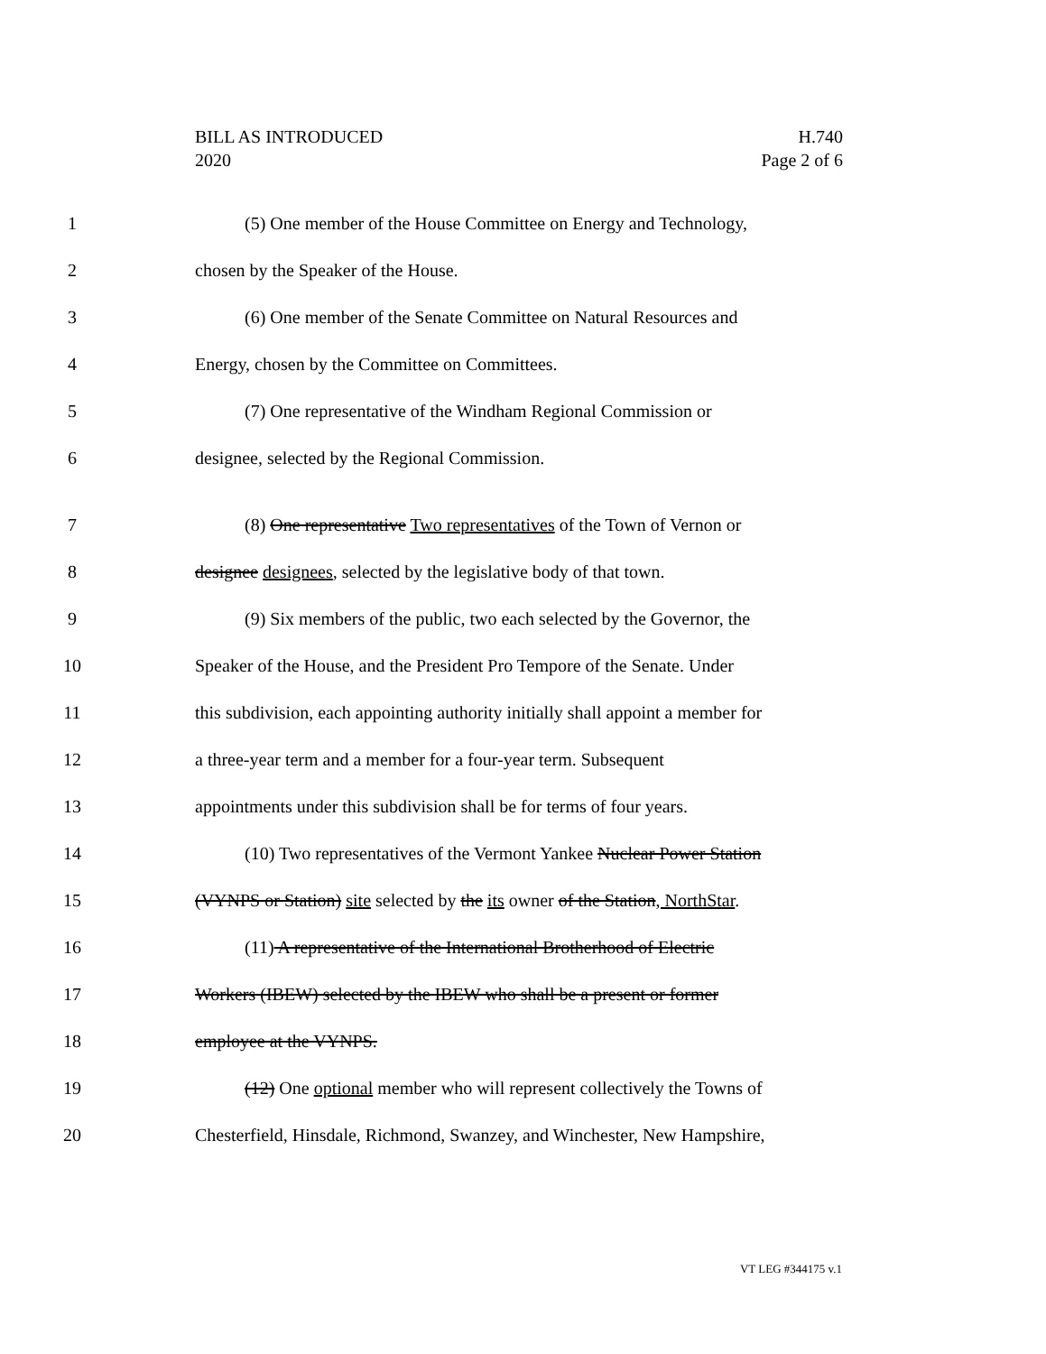BILL AS INTRODUCED
2020
H.740
Page 2 of 6
1 (5) One member of the House Committee on Energy and Technology,
2 chosen by the Speaker of the House.
3 (6) One member of the Senate Committee on Natural Resources and
4 Energy, chosen by the Committee on Committees.
5 (7) One representative of the Windham Regional Commission or
6 designee, selected by the Regional Commission.
7 (8) One representative Two representatives of the Town of Vernon or
8 designee designees, selected by the legislative body of that town.
9 (9) Six members of the public, two each selected by the Governor, the
10 Speaker of the House, and the President Pro Tempore of the Senate. Under
11 this subdivision, each appointing authority initially shall appoint a member for
12 a three-year term and a member for a four-year term. Subsequent
13 appointments under this subdivision shall be for terms of four years.
14 (10) Two representatives of the Vermont Yankee Nuclear Power Station
15 (VYNPS or Station) site selected by the its owner of the Station, NorthStar.
16 (11) A representative of the International Brotherhood of Electric
17 Workers (IBEW) selected by the IBEW who shall be a present or former
18 employee at the VYNPS.
19 (12) One optional member who will represent collectively the Towns of
20 Chesterfield, Hinsdale, Richmond, Swanzey, and Winchester, New Hampshire,
VT LEG #344175 v.1